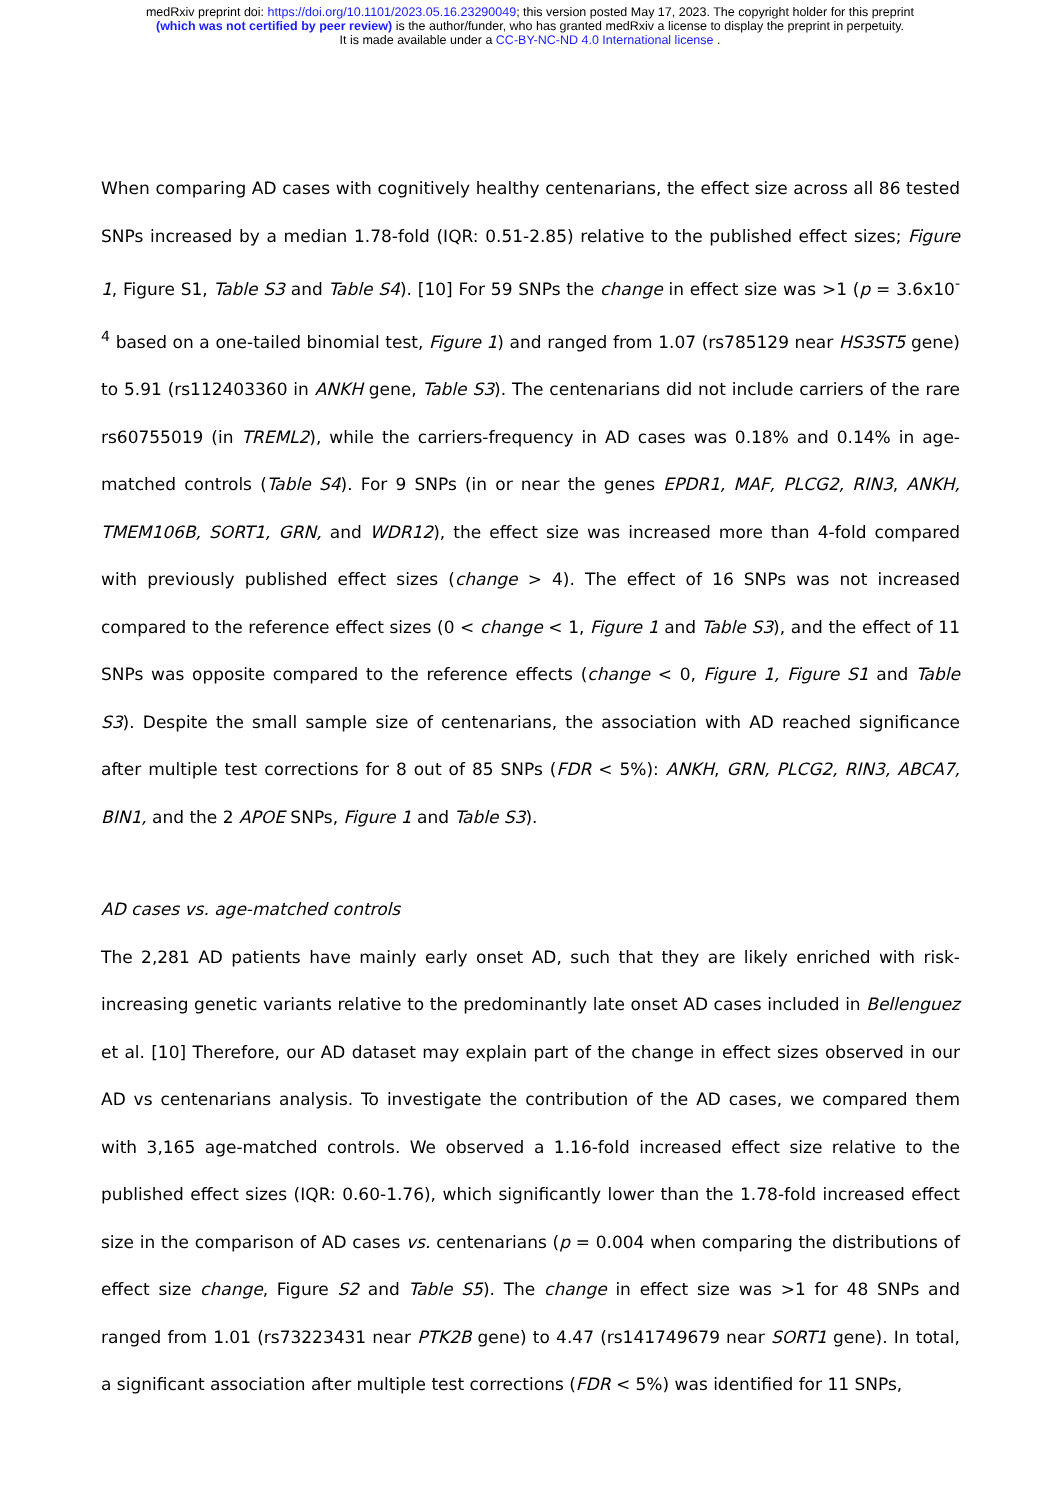medRxiv preprint doi: https://doi.org/10.1101/2023.05.16.23290049; this version posted May 17, 2023. The copyright holder for this preprint
(which was not certified by peer review) is the author/funder, who has granted medRxiv a license to display the preprint in perpetuity.
It is made available under a CC-BY-NC-ND 4.0 International license .
When comparing AD cases with cognitively healthy centenarians, the effect size across all 86 tested SNPs increased by a median 1.78-fold (IQR: 0.51-2.85) relative to the published effect sizes; Figure 1, Figure S1, Table S3 and Table S4). [10] For 59 SNPs the change in effect size was >1 (p = 3.6x10<sup>-4</sup> based on a one-tailed binomial test, Figure 1) and ranged from 1.07 (rs785129 near HS3ST5 gene) to 5.91 (rs112403360 in ANKH gene, Table S3). The centenarians did not include carriers of the rare rs60755019 (in TREML2), while the carriers-frequency in AD cases was 0.18% and 0.14% in age-matched controls (Table S4). For 9 SNPs (in or near the genes EPDR1, MAF, PLCG2, RIN3, ANKH, TMEM106B, SORT1, GRN, and WDR12), the effect size was increased more than 4-fold compared with previously published effect sizes (change > 4). The effect of 16 SNPs was not increased compared to the reference effect sizes (0 < change < 1, Figure 1 and Table S3), and the effect of 11 SNPs was opposite compared to the reference effects (change < 0, Figure 1, Figure S1 and Table S3). Despite the small sample size of centenarians, the association with AD reached significance after multiple test corrections for 8 out of 85 SNPs (FDR < 5%): ANKH, GRN, PLCG2, RIN3, ABCA7, BIN1, and the 2 APOE SNPs, Figure 1 and Table S3).
AD cases vs. age-matched controls
The 2,281 AD patients have mainly early onset AD, such that they are likely enriched with risk-increasing genetic variants relative to the predominantly late onset AD cases included in Bellenguez et al. [10] Therefore, our AD dataset may explain part of the change in effect sizes observed in our AD vs centenarians analysis. To investigate the contribution of the AD cases, we compared them with 3,165 age-matched controls. We observed a 1.16-fold increased effect size relative to the published effect sizes (IQR: 0.60-1.76), which significantly lower than the 1.78-fold increased effect size in the comparison of AD cases vs. centenarians (p = 0.004 when comparing the distributions of effect size change, Figure S2 and Table S5). The change in effect size was >1 for 48 SNPs and ranged from 1.01 (rs73223431 near PTK2B gene) to 4.47 (rs141749679 near SORT1 gene). In total, a significant association after multiple test corrections (FDR < 5%) was identified for 11 SNPs,